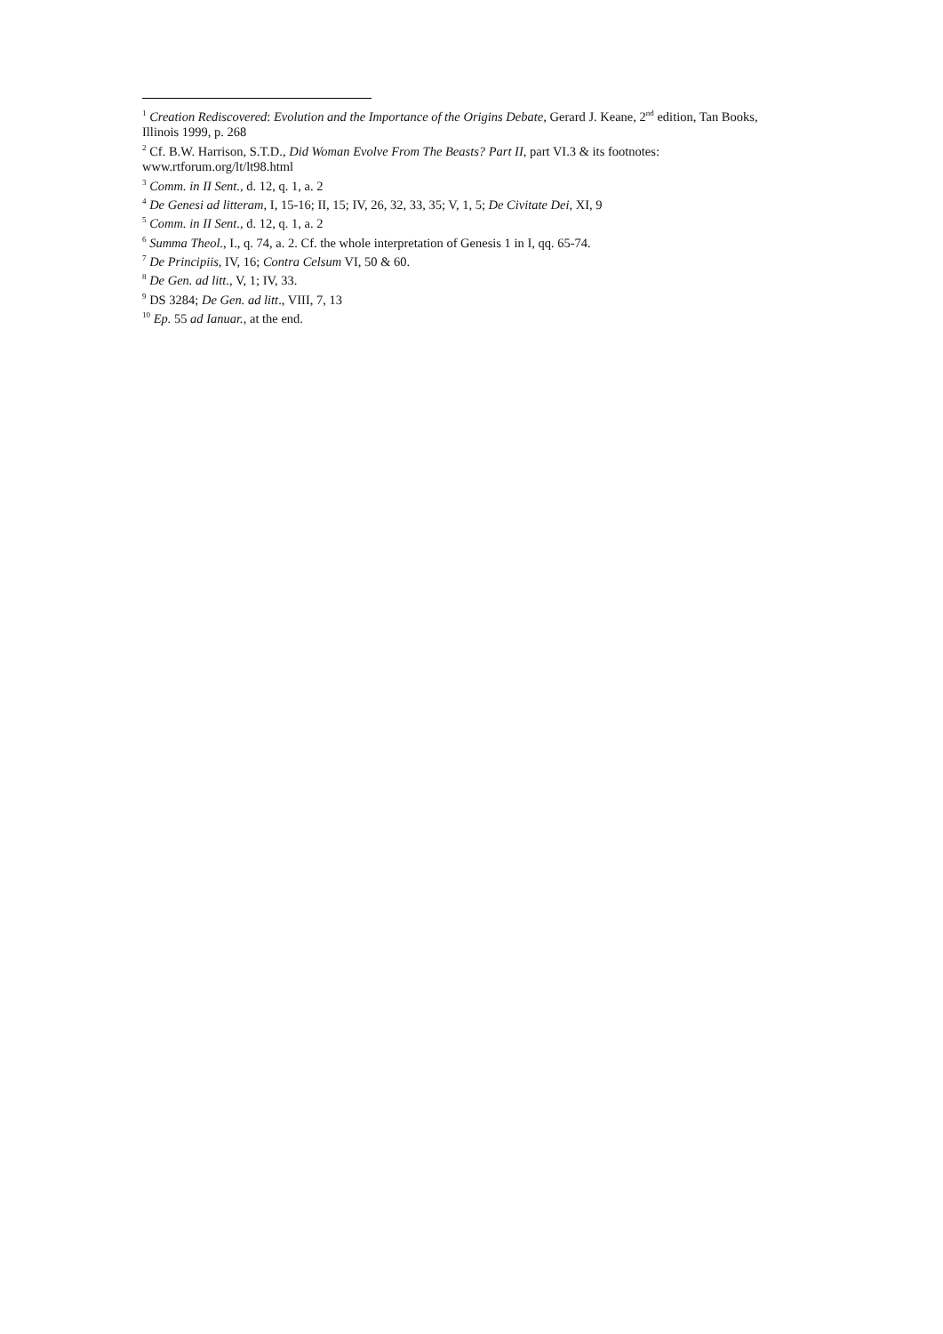<sup>1</sup> Creation Rediscovered: Evolution and the Importance of the Origins Debate, Gerard J. Keane, 2<sup>nd</sup> edition, Tan Books, Illinois 1999, p. 268
<sup>2</sup> Cf. B.W. Harrison, S.T.D., Did Woman Evolve From The Beasts? Part II, part VI.3 & its footnotes: www.rtforum.org/lt/lt98.html
<sup>3</sup> Comm. in II Sent., d. 12, q. 1, a. 2
<sup>4</sup> De Genesi ad litteram, I, 15-16; II, 15; IV, 26, 32, 33, 35; V, 1, 5; De Civitate Dei, XI, 9
<sup>5</sup> Comm. in II Sent., d. 12, q. 1, a. 2
<sup>6</sup> Summa Theol., I., q. 74, a. 2. Cf. the whole interpretation of Genesis 1 in I, qq. 65-74.
<sup>7</sup> De Principiis, IV, 16; Contra Celsum VI, 50 & 60.
<sup>8</sup> De Gen. ad litt., V, 1; IV, 33.
<sup>9</sup> DS 3284; De Gen. ad litt., VIII, 7, 13
<sup>10</sup> Ep. 55 ad Ianuar., at the end.